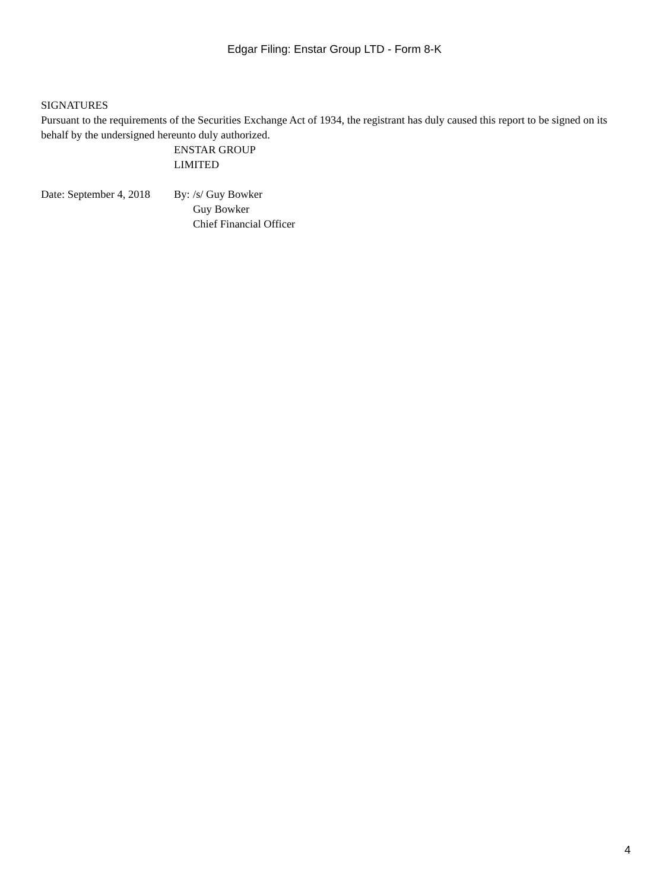Edgar Filing: Enstar Group LTD - Form 8-K
SIGNATURES
Pursuant to the requirements of the Securities Exchange Act of 1934, the registrant has duly caused this report to be signed on its behalf by the undersigned hereunto duly authorized.
| | ENSTAR GROUP LIMITED | |
| Date: September 4, 2018 | By: | /s/ Guy Bowker |
| | | Guy Bowker Chief Financial Officer |
4